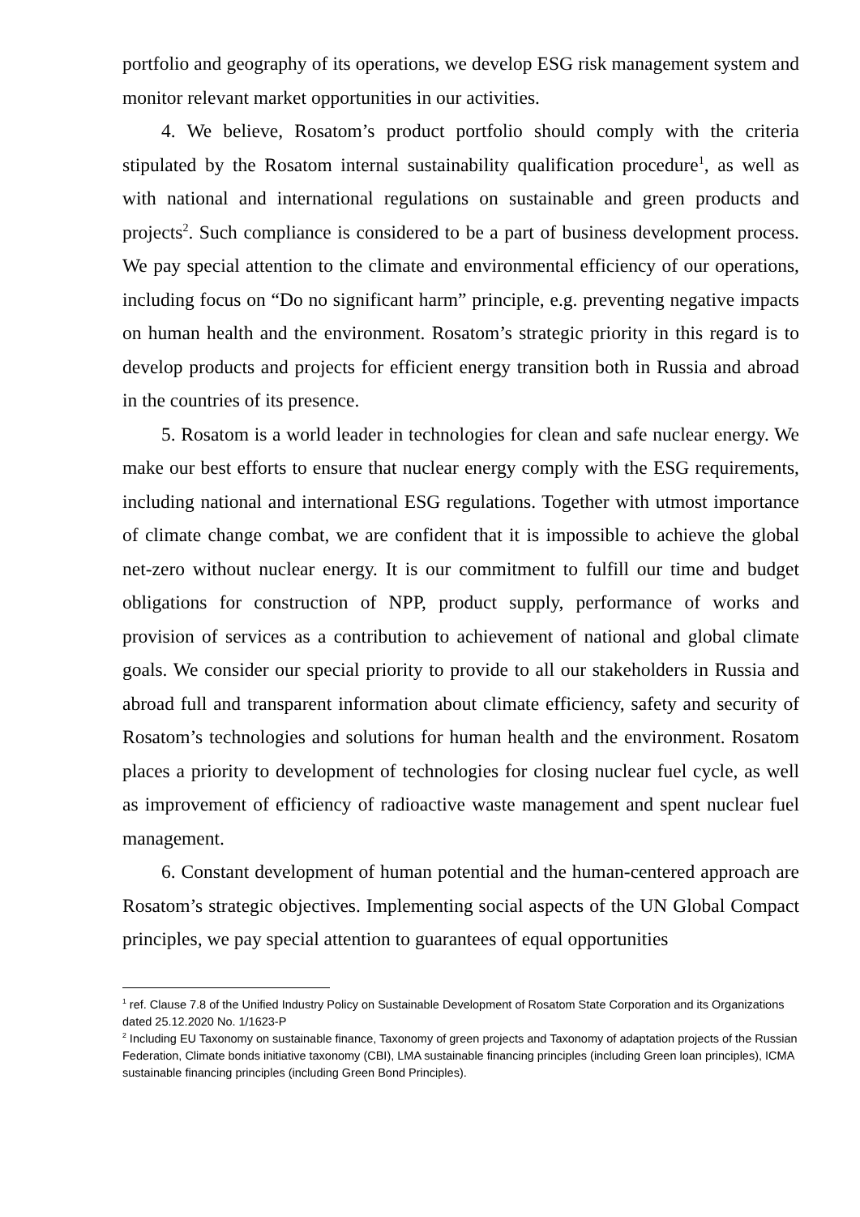portfolio and geography of its operations, we develop ESG risk management system and monitor relevant market opportunities in our activities.
4. We believe, Rosatom’s product portfolio should comply with the criteria stipulated by the Rosatom internal sustainability qualification procedure<sup>1</sup>, as well as with national and international regulations on sustainable and green products and projects<sup>2</sup>. Such compliance is considered to be a part of business development process. We pay special attention to the climate and environmental efficiency of our operations, including focus on “Do no significant harm” principle, e.g. preventing negative impacts on human health and the environment. Rosatom’s strategic priority in this regard is to develop products and projects for efficient energy transition both in Russia and abroad in the countries of its presence.
5. Rosatom is a world leader in technologies for clean and safe nuclear energy. We make our best efforts to ensure that nuclear energy comply with the ESG requirements, including national and international ESG regulations. Together with utmost importance of climate change combat, we are confident that it is impossible to achieve the global net-zero without nuclear energy. It is our commitment to fulfill our time and budget obligations for construction of NPP, product supply, performance of works and provision of services as a contribution to achievement of national and global climate goals. We consider our special priority to provide to all our stakeholders in Russia and abroad full and transparent information about climate efficiency, safety and security of Rosatom’s technologies and solutions for human health and the environment. Rosatom places a priority to development of technologies for closing nuclear fuel cycle, as well as improvement of efficiency of radioactive waste management and spent nuclear fuel management.
6. Constant development of human potential and the human-centered approach are Rosatom’s strategic objectives. Implementing social aspects of the UN Global Compact principles, we pay special attention to guarantees of equal opportunities
<sup>1</sup> ref. Clause 7.8 of the Unified Industry Policy on Sustainable Development of Rosatom State Corporation and its Organizations dated 25.12.2020 No. 1/1623-P
<sup>2</sup> Including EU Taxonomy on sustainable finance, Taxonomy of green projects and Taxonomy of adaptation projects of the Russian Federation, Climate bonds initiative taxonomy (CBI), LMA sustainable financing principles (including Green loan principles), ICMA sustainable financing principles (including Green Bond Principles).